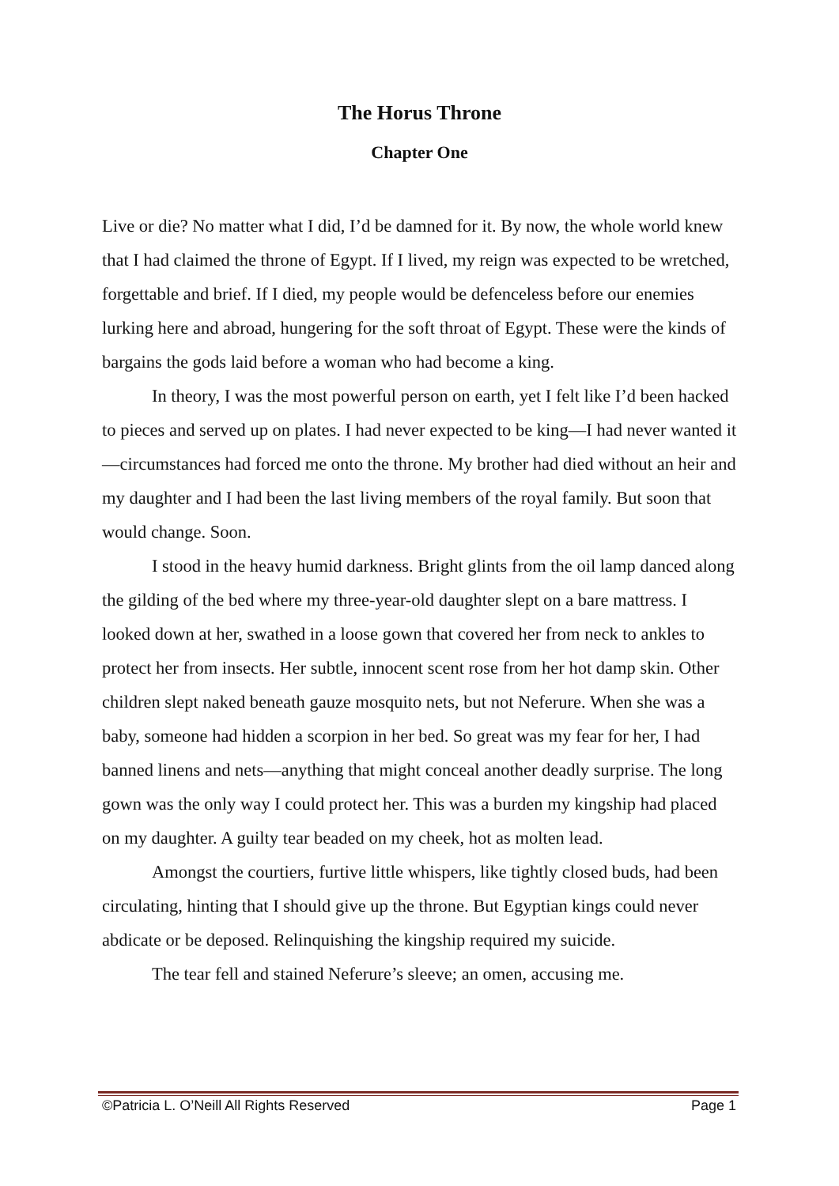The Horus Throne
Chapter One
Live or die? No matter what I did, I’d be damned for it. By now, the whole world knew that I had claimed the throne of Egypt. If I lived, my reign was expected to be wretched, forgettable and brief. If I died, my people would be defenceless before our enemies lurking here and abroad, hungering for the soft throat of Egypt. These were the kinds of bargains the gods laid before a woman who had become a king.
In theory, I was the most powerful person on earth, yet I felt like I’d been hacked to pieces and served up on plates. I had never expected to be king—I had never wanted it—circumstances had forced me onto the throne. My brother had died without an heir and my daughter and I had been the last living members of the royal family. But soon that would change. Soon.
I stood in the heavy humid darkness. Bright glints from the oil lamp danced along the gilding of the bed where my three-year-old daughter slept on a bare mattress. I looked down at her, swathed in a loose gown that covered her from neck to ankles to protect her from insects. Her subtle, innocent scent rose from her hot damp skin. Other children slept naked beneath gauze mosquito nets, but not Neferure. When she was a baby, someone had hidden a scorpion in her bed. So great was my fear for her, I had banned linens and nets—anything that might conceal another deadly surprise. The long gown was the only way I could protect her. This was a burden my kingship had placed on my daughter. A guilty tear beaded on my cheek, hot as molten lead.
Amongst the courtiers, furtive little whispers, like tightly closed buds, had been circulating, hinting that I should give up the throne. But Egyptian kings could never abdicate or be deposed. Relinquishing the kingship required my suicide.
The tear fell and stained Neferure’s sleeve; an omen, accusing me.
©Patricia L. O’Neill All Rights Reserved Page 1